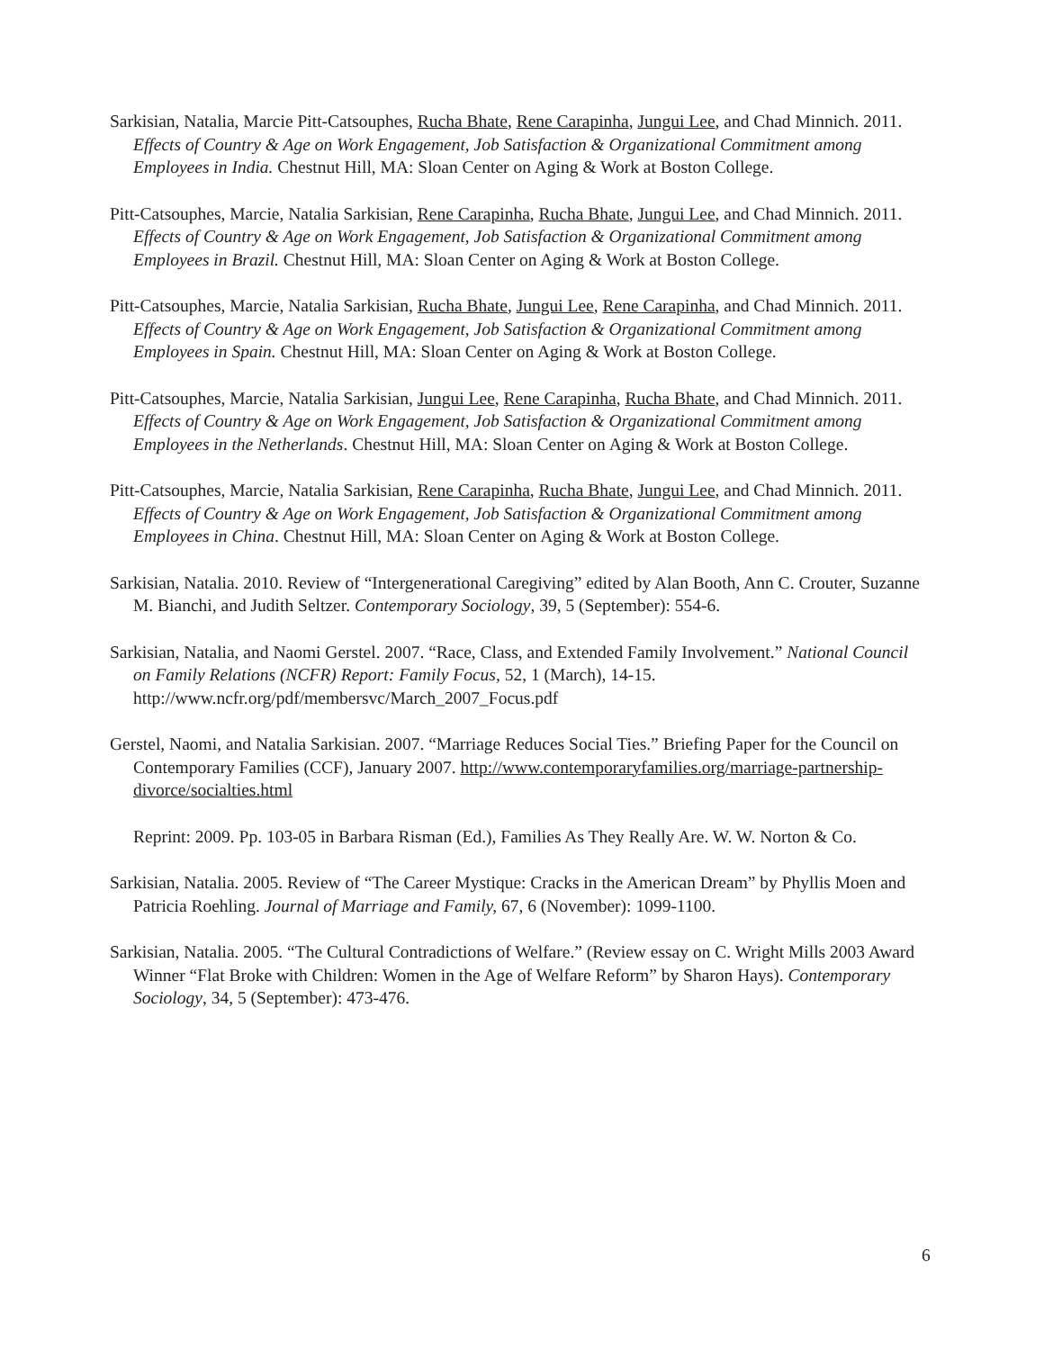Sarkisian, Natalia, Marcie Pitt-Catsouphes, Rucha Bhate, Rene Carapinha, Jungui Lee, and Chad Minnich. 2011. Effects of Country & Age on Work Engagement, Job Satisfaction & Organizational Commitment among Employees in India. Chestnut Hill, MA: Sloan Center on Aging & Work at Boston College.
Pitt-Catsouphes, Marcie, Natalia Sarkisian, Rene Carapinha, Rucha Bhate, Jungui Lee, and Chad Minnich. 2011. Effects of Country & Age on Work Engagement, Job Satisfaction & Organizational Commitment among Employees in Brazil. Chestnut Hill, MA: Sloan Center on Aging & Work at Boston College.
Pitt-Catsouphes, Marcie, Natalia Sarkisian, Rucha Bhate, Jungui Lee, Rene Carapinha, and Chad Minnich. 2011. Effects of Country & Age on Work Engagement, Job Satisfaction & Organizational Commitment among Employees in Spain. Chestnut Hill, MA: Sloan Center on Aging & Work at Boston College.
Pitt-Catsouphes, Marcie, Natalia Sarkisian, Jungui Lee, Rene Carapinha, Rucha Bhate, and Chad Minnich. 2011. Effects of Country & Age on Work Engagement, Job Satisfaction & Organizational Commitment among Employees in the Netherlands. Chestnut Hill, MA: Sloan Center on Aging & Work at Boston College.
Pitt-Catsouphes, Marcie, Natalia Sarkisian, Rene Carapinha, Rucha Bhate, Jungui Lee, and Chad Minnich. 2011. Effects of Country & Age on Work Engagement, Job Satisfaction & Organizational Commitment among Employees in China. Chestnut Hill, MA: Sloan Center on Aging & Work at Boston College.
Sarkisian, Natalia. 2010. Review of “Intergenerational Caregiving” edited by Alan Booth, Ann C. Crouter, Suzanne M. Bianchi, and Judith Seltzer. Contemporary Sociology, 39, 5 (September): 554-6.
Sarkisian, Natalia, and Naomi Gerstel. 2007. “Race, Class, and Extended Family Involvement.” National Council on Family Relations (NCFR) Report: Family Focus, 52, 1 (March), 14-15. http://www.ncfr.org/pdf/membersvc/March_2007_Focus.pdf
Gerstel, Naomi, and Natalia Sarkisian. 2007. “Marriage Reduces Social Ties.” Briefing Paper for the Council on Contemporary Families (CCF), January 2007. http://www.contemporaryfamilies.org/marriage-partnership-divorce/socialties.html
Reprint: 2009. Pp. 103-05 in Barbara Risman (Ed.), Families As They Really Are. W. W. Norton & Co.
Sarkisian, Natalia. 2005. Review of “The Career Mystique: Cracks in the American Dream” by Phyllis Moen and Patricia Roehling. Journal of Marriage and Family, 67, 6 (November): 1099-1100.
Sarkisian, Natalia. 2005. “The Cultural Contradictions of Welfare.” (Review essay on C. Wright Mills 2003 Award Winner “Flat Broke with Children: Women in the Age of Welfare Reform” by Sharon Hays). Contemporary Sociology, 34, 5 (September): 473-476.
6